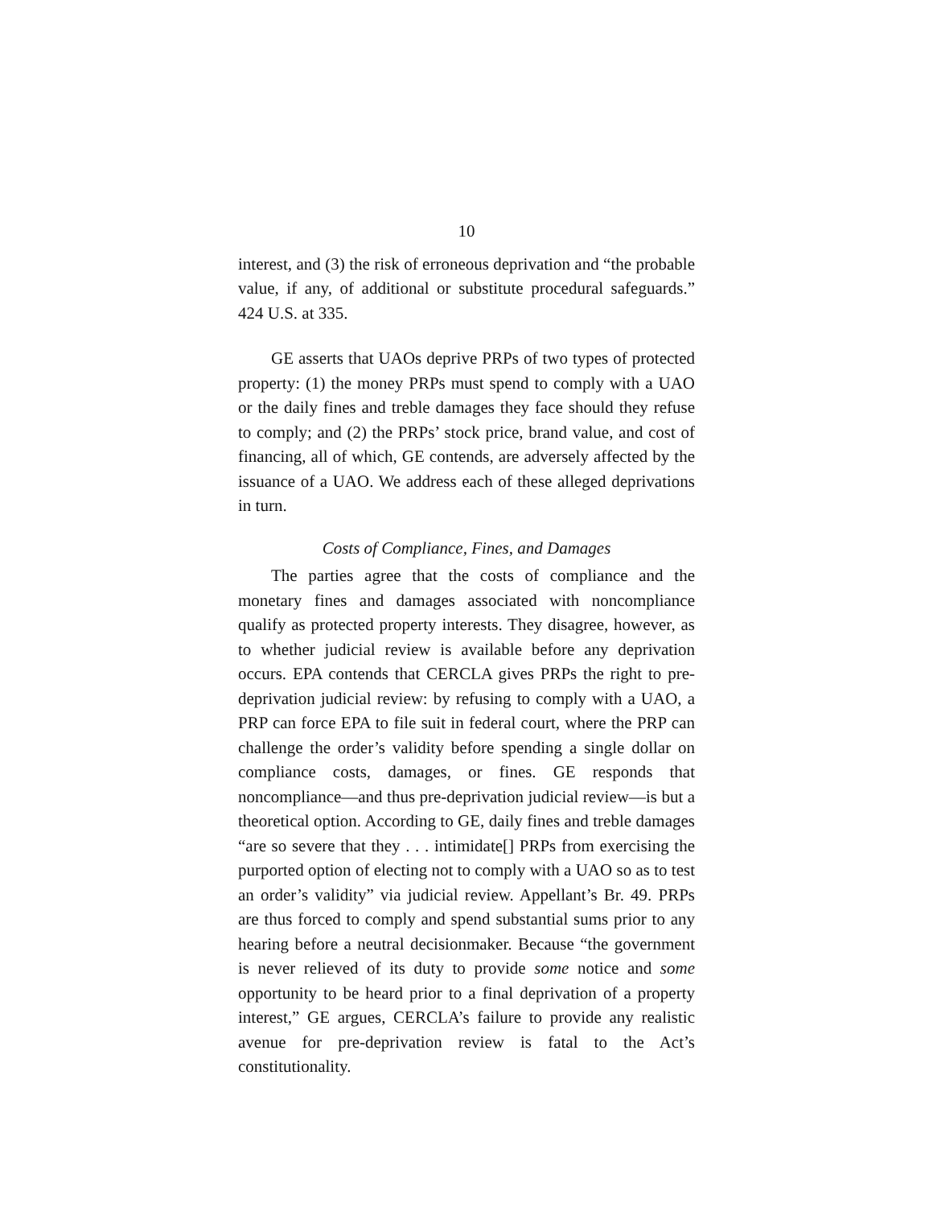10
interest, and (3) the risk of erroneous deprivation and “the probable value, if any, of additional or substitute procedural safeguards.” 424 U.S. at 335.
GE asserts that UAOs deprive PRPs of two types of protected property: (1) the money PRPs must spend to comply with a UAO or the daily fines and treble damages they face should they refuse to comply; and (2) the PRPs’ stock price, brand value, and cost of financing, all of which, GE contends, are adversely affected by the issuance of a UAO. We address each of these alleged deprivations in turn.
Costs of Compliance, Fines, and Damages
The parties agree that the costs of compliance and the monetary fines and damages associated with noncompliance qualify as protected property interests. They disagree, however, as to whether judicial review is available before any deprivation occurs. EPA contends that CERCLA gives PRPs the right to pre-deprivation judicial review: by refusing to comply with a UAO, a PRP can force EPA to file suit in federal court, where the PRP can challenge the order’s validity before spending a single dollar on compliance costs, damages, or fines. GE responds that noncompliance—and thus pre-deprivation judicial review—is but a theoretical option. According to GE, daily fines and treble damages “are so severe that they . . . intimidate[] PRPs from exercising the purported option of electing not to comply with a UAO so as to test an order’s validity” via judicial review. Appellant’s Br. 49. PRPs are thus forced to comply and spend substantial sums prior to any hearing before a neutral decisionmaker. Because “the government is never relieved of its duty to provide some notice and some opportunity to be heard prior to a final deprivation of a property interest,” GE argues, CERCLA’s failure to provide any realistic avenue for pre-deprivation review is fatal to the Act’s constitutionality.